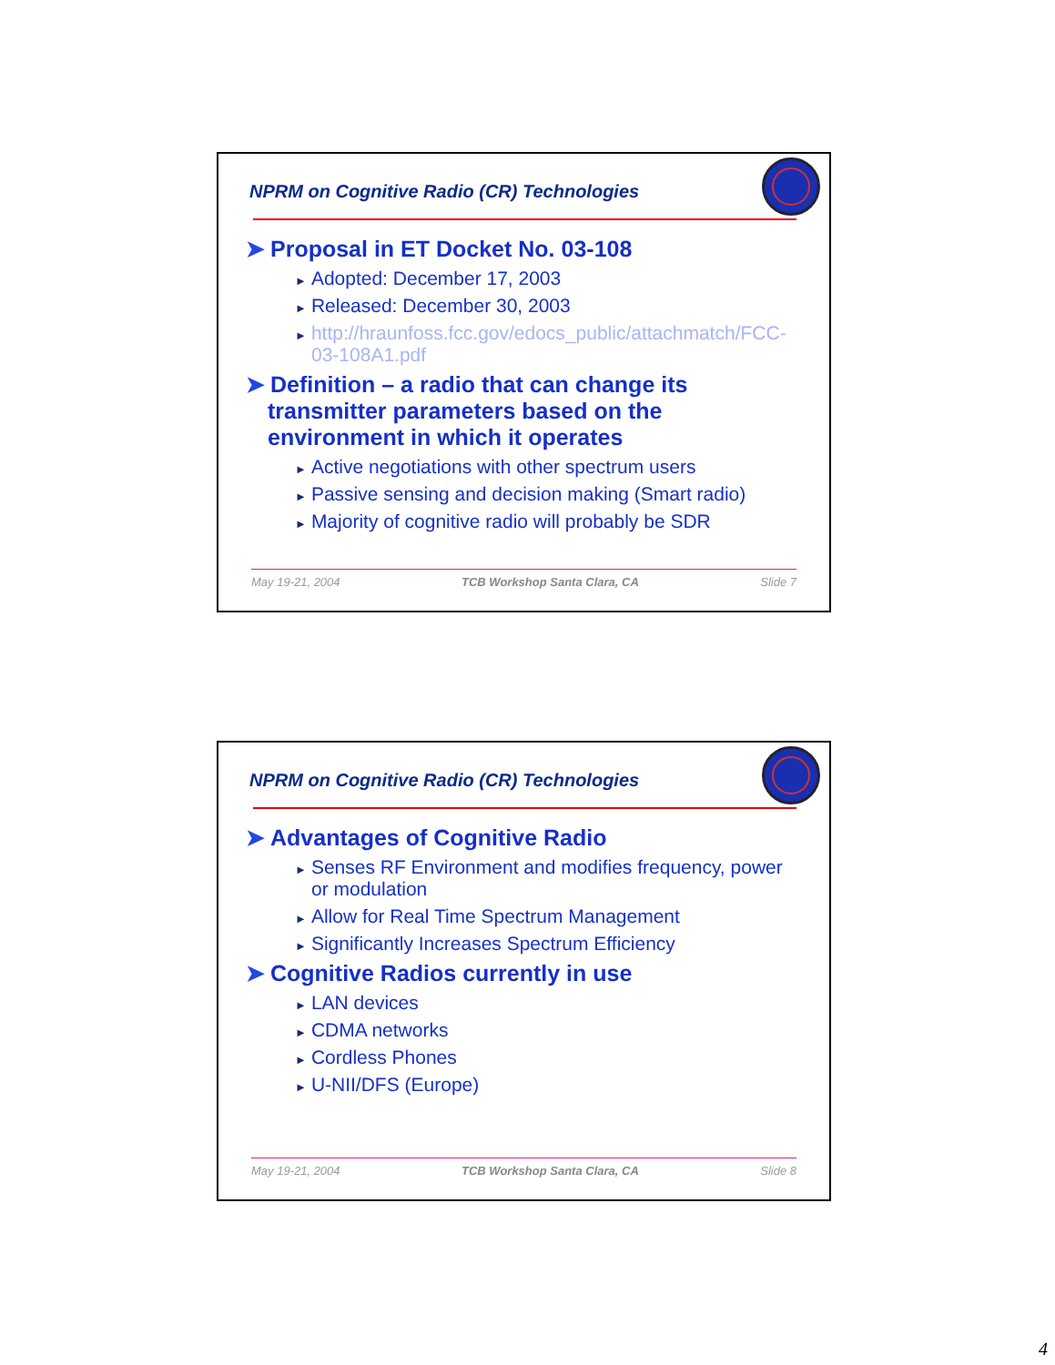NPRM on Cognitive Radio (CR) Technologies
➤ Proposal in ET Docket No. 03-108
► Adopted: December 17, 2003
► Released: December 30, 2003
► http://hraunfoss.fcc.gov/edocs_public/attachmatch/FCC-03-108A1.pdf
➤ Definition – a radio that can change its transmitter parameters based on the environment in which it operates
► Active negotiations with other spectrum users
► Passive sensing and decision making (Smart radio)
► Majority of cognitive radio will probably be SDR
May 19-21, 2004 TCB Workshop Santa Clara, CA Slide 7
NPRM on Cognitive Radio (CR) Technologies
➤ Advantages of Cognitive Radio
► Senses RF Environment and modifies frequency, power or modulation
► Allow for Real Time Spectrum Management
► Significantly Increases Spectrum Efficiency
➤ Cognitive Radios currently in use
► LAN devices
► CDMA networks
► Cordless Phones
► U-NII/DFS (Europe)
May 19-21, 2004 TCB Workshop Santa Clara, CA Slide 8
4